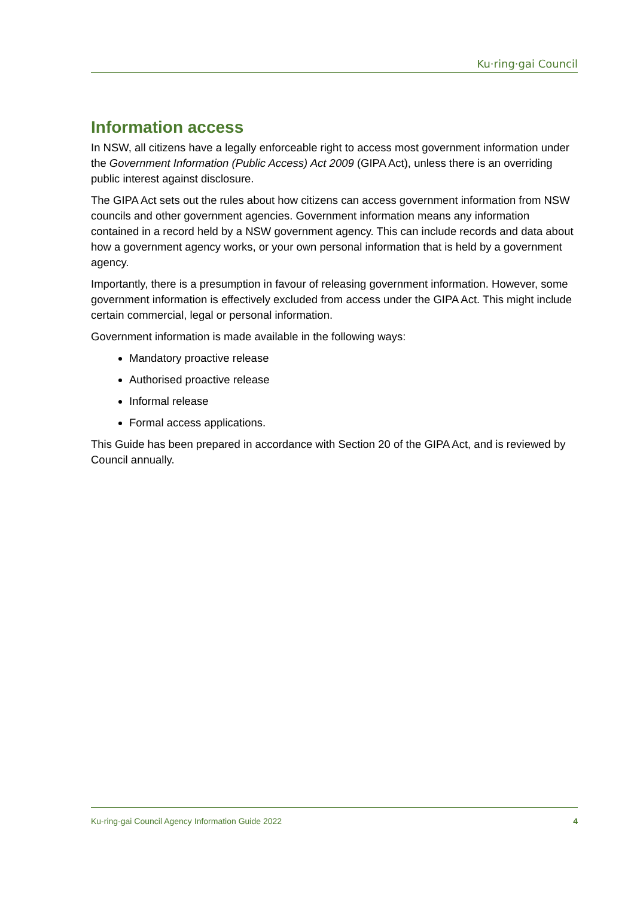Ku·ring·gai Council
Information access
In NSW, all citizens have a legally enforceable right to access most government information under the Government Information (Public Access) Act 2009 (GIPA Act), unless there is an overriding public interest against disclosure.
The GIPA Act sets out the rules about how citizens can access government information from NSW councils and other government agencies. Government information means any information contained in a record held by a NSW government agency. This can include records and data about how a government agency works, or your own personal information that is held by a government agency.
Importantly, there is a presumption in favour of releasing government information. However, some government information is effectively excluded from access under the GIPA Act. This might include certain commercial, legal or personal information.
Government information is made available in the following ways:
Mandatory proactive release
Authorised proactive release
Informal release
Formal access applications.
This Guide has been prepared in accordance with Section 20 of the GIPA Act, and is reviewed by Council annually.
Ku-ring-gai Council Agency Information Guide 2022 4